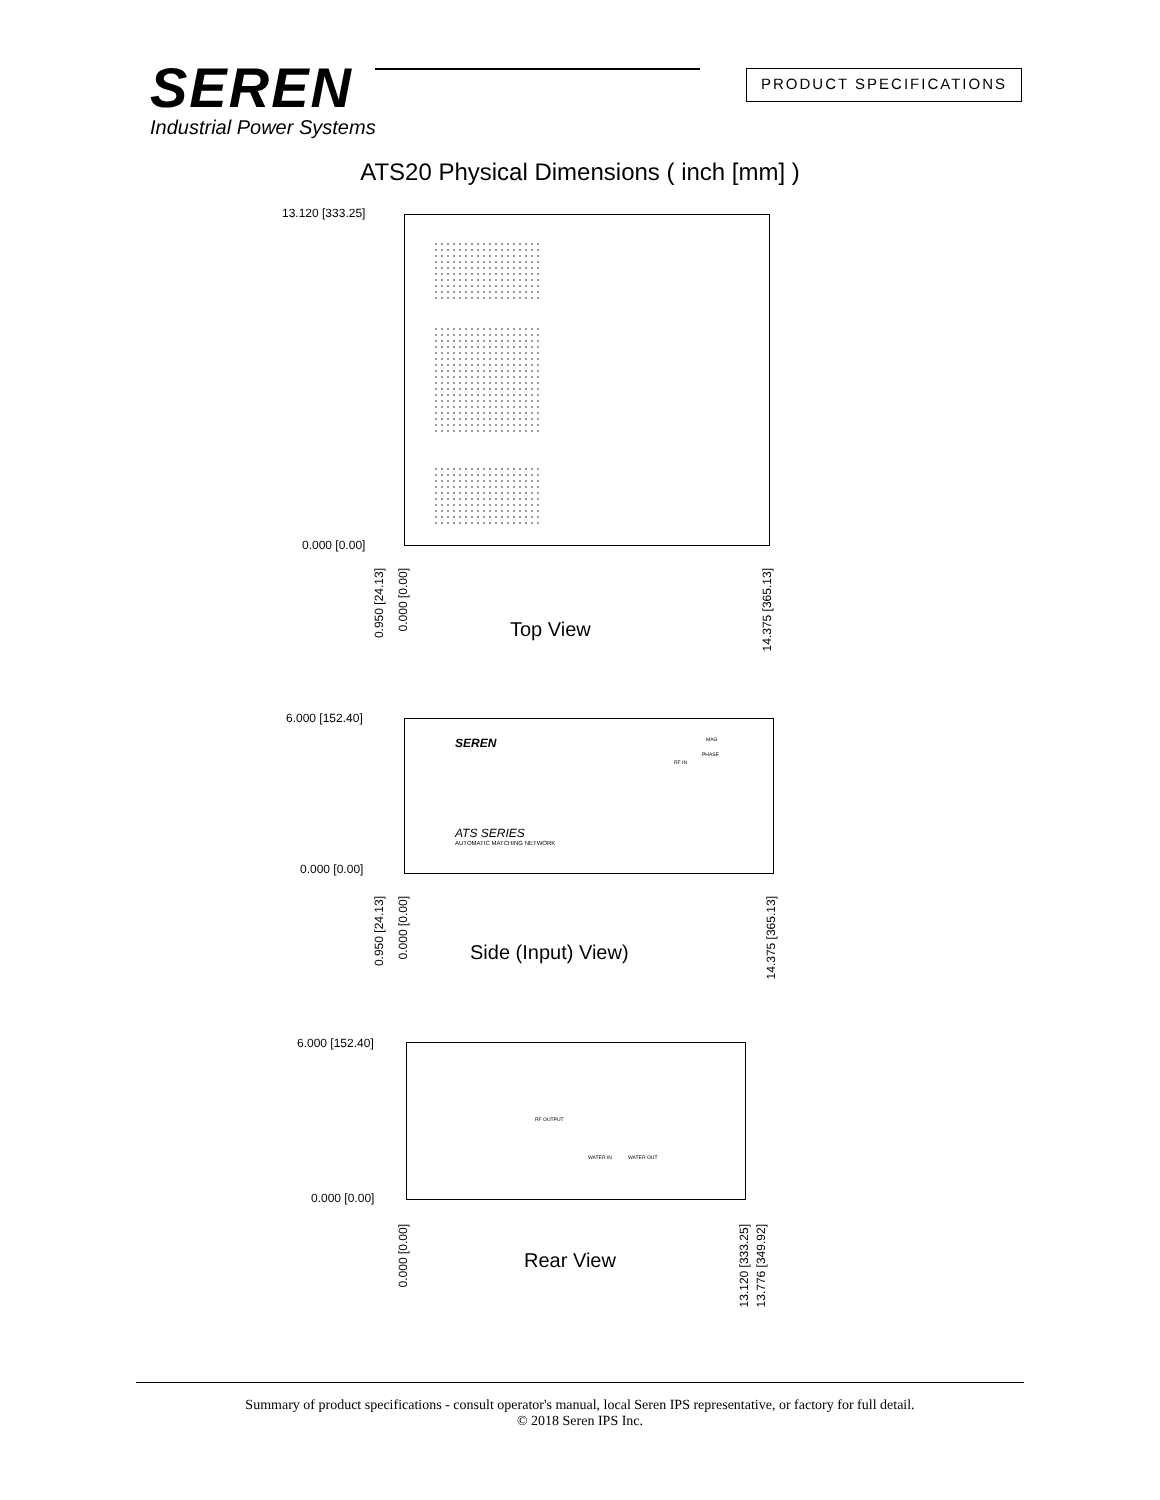SEREN
Industrial Power Systems
PRODUCT SPECIFICATIONS
ATS20 Physical Dimensions ( inch [mm] )
13.120 [333.25]
0.000 [0.00]
0.950 [24.13]
0.000 [0.00]
14.375 [365.13]
Top View
6.000 [152.40]
SEREN
ATS SERIES
AUTOMATIC MATCHING NETWORK
RF IN
MAG
PHASE
0.000 [0.00]
0.950 [24.13]
0.000 [0.00]
14.375 [365.13]
Side (Input) View)
6.000 [152.40]
RF OUTPUT
WATER IN WATER OUT
0.000 [0.00]
0.000 [0.00]
13.120 [333.25]
13.776 [349.92]
Rear View
Summary of product specifications - consult operator's manual, local Seren IPS representative, or factory for full detail.
© 2018 Seren IPS Inc.